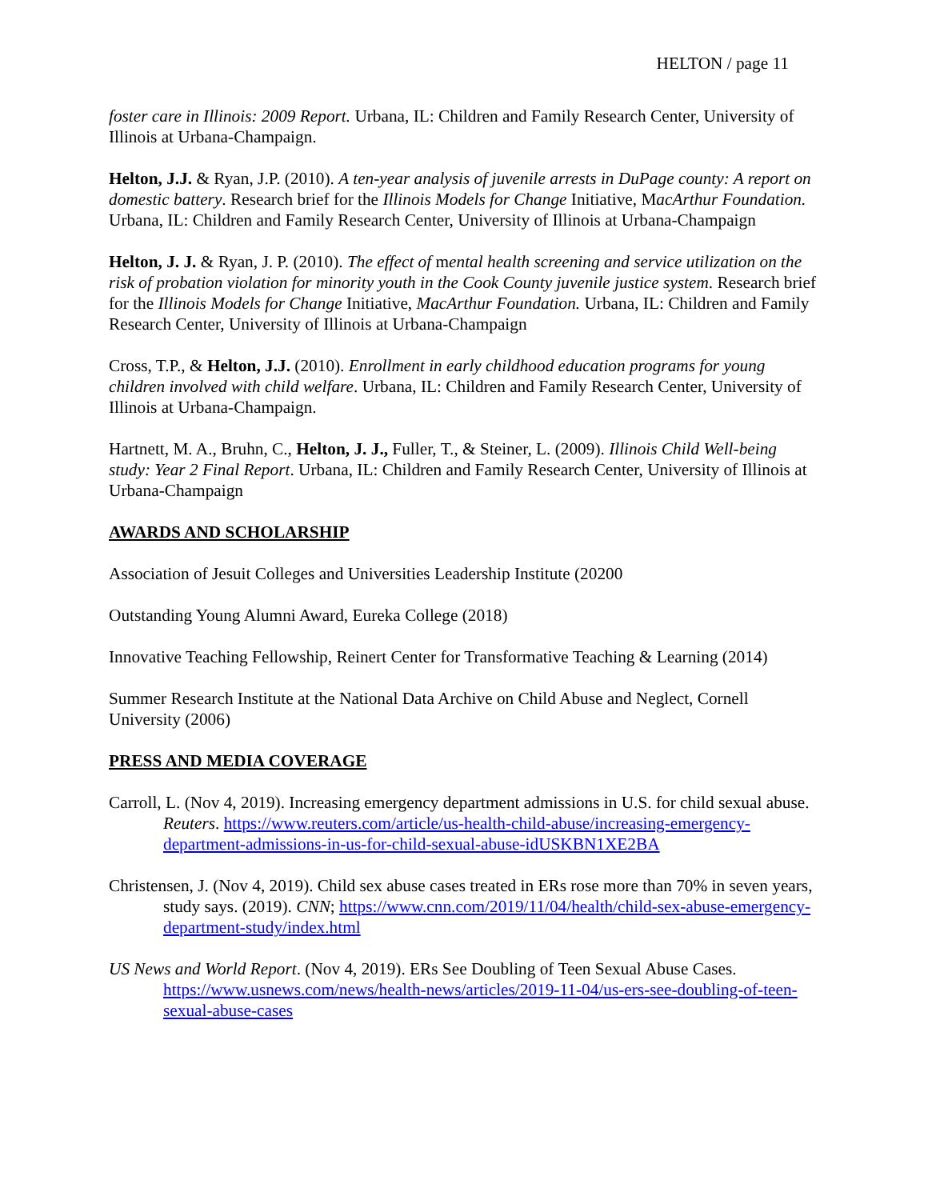HELTON / page 11
foster care in Illinois: 2009 Report. Urbana, IL: Children and Family Research Center, University of Illinois at Urbana-Champaign.
Helton, J.J. & Ryan, J.P. (2010). A ten-year analysis of juvenile arrests in DuPage county: A report on domestic battery. Research brief for the Illinois Models for Change Initiative, MacArthur Foundation. Urbana, IL: Children and Family Research Center, University of Illinois at Urbana-Champaign
Helton, J. J. & Ryan, J. P. (2010). The effect of mental health screening and service utilization on the risk of probation violation for minority youth in the Cook County juvenile justice system. Research brief for the Illinois Models for Change Initiative, MacArthur Foundation. Urbana, IL: Children and Family Research Center, University of Illinois at Urbana-Champaign
Cross, T.P., & Helton, J.J. (2010). Enrollment in early childhood education programs for young children involved with child welfare. Urbana, IL: Children and Family Research Center, University of Illinois at Urbana-Champaign.
Hartnett, M. A., Bruhn, C., Helton, J. J., Fuller, T., & Steiner, L. (2009). Illinois Child Well-being study: Year 2 Final Report. Urbana, IL: Children and Family Research Center, University of Illinois at Urbana-Champaign
AWARDS AND SCHOLARSHIP
Association of Jesuit Colleges and Universities Leadership Institute (20200
Outstanding Young Alumni Award, Eureka College (2018)
Innovative Teaching Fellowship, Reinert Center for Transformative Teaching & Learning (2014)
Summer Research Institute at the National Data Archive on Child Abuse and Neglect, Cornell University (2006)
PRESS AND MEDIA COVERAGE
Carroll, L. (Nov 4, 2019). Increasing emergency department admissions in U.S. for child sexual abuse. Reuters. https://www.reuters.com/article/us-health-child-abuse/increasing-emergency-department-admissions-in-us-for-child-sexual-abuse-idUSKBN1XE2BA
Christensen, J. (Nov 4, 2019). Child sex abuse cases treated in ERs rose more than 70% in seven years, study says. (2019). CNN; https://www.cnn.com/2019/11/04/health/child-sex-abuse-emergency-department-study/index.html
US News and World Report. (Nov 4, 2019). ERs See Doubling of Teen Sexual Abuse Cases. https://www.usnews.com/news/health-news/articles/2019-11-04/us-ers-see-doubling-of-teen-sexual-abuse-cases